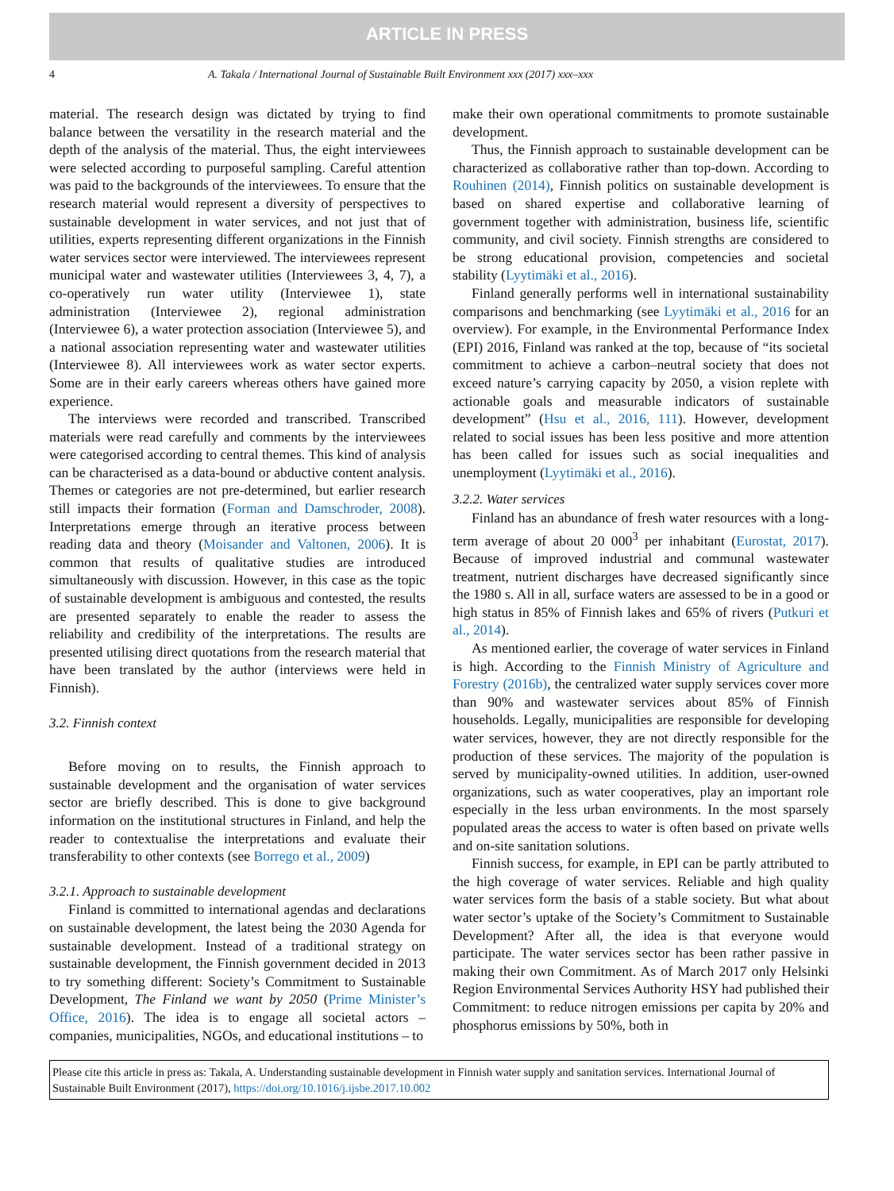ARTICLE IN PRESS
4 A. Takala / International Journal of Sustainable Built Environment xxx (2017) xxx–xxx
material. The research design was dictated by trying to find balance between the versatility in the research material and the depth of the analysis of the material. Thus, the eight interviewees were selected according to purposeful sampling. Careful attention was paid to the backgrounds of the interviewees. To ensure that the research material would represent a diversity of perspectives to sustainable development in water services, and not just that of utilities, experts representing different organizations in the Finnish water services sector were interviewed. The interviewees represent municipal water and wastewater utilities (Interviewees 3, 4, 7), a co-operatively run water utility (Interviewee 1), state administration (Interviewee 2), regional administration (Interviewee 6), a water protection association (Interviewee 5), and a national association representing water and wastewater utilities (Interviewee 8). All interviewees work as water sector experts. Some are in their early careers whereas others have gained more experience.
The interviews were recorded and transcribed. Transcribed materials were read carefully and comments by the interviewees were categorised according to central themes. This kind of analysis can be characterised as a data-bound or abductive content analysis. Themes or categories are not pre-determined, but earlier research still impacts their formation (Forman and Damschroder, 2008). Interpretations emerge through an iterative process between reading data and theory (Moisander and Valtonen, 2006). It is common that results of qualitative studies are introduced simultaneously with discussion. However, in this case as the topic of sustainable development is ambiguous and contested, the results are presented separately to enable the reader to assess the reliability and credibility of the interpretations. The results are presented utilising direct quotations from the research material that have been translated by the author (interviews were held in Finnish).
3.2. Finnish context
Before moving on to results, the Finnish approach to sustainable development and the organisation of water services sector are briefly described. This is done to give background information on the institutional structures in Finland, and help the reader to contextualise the interpretations and evaluate their transferability to other contexts (see Borrego et al., 2009)
3.2.1. Approach to sustainable development
Finland is committed to international agendas and declarations on sustainable development, the latest being the 2030 Agenda for sustainable development. Instead of a traditional strategy on sustainable development, the Finnish government decided in 2013 to try something different: Society’s Commitment to Sustainable Development, The Finland we want by 2050 (Prime Minister’s Office, 2016). The idea is to engage all societal actors – companies, municipalities, NGOs, and educational institutions – to
make their own operational commitments to promote sustainable development.
Thus, the Finnish approach to sustainable development can be characterized as collaborative rather than top-down. According to Rouhinen (2014), Finnish politics on sustainable development is based on shared expertise and collaborative learning of government together with administration, business life, scientific community, and civil society. Finnish strengths are considered to be strong educational provision, competencies and societal stability (Lyytimäki et al., 2016).
Finland generally performs well in international sustainability comparisons and benchmarking (see Lyytimäki et al., 2016 for an overview). For example, in the Environmental Performance Index (EPI) 2016, Finland was ranked at the top, because of “its societal commitment to achieve a carbon–neutral society that does not exceed nature’s carrying capacity by 2050, a vision replete with actionable goals and measurable indicators of sustainable development” (Hsu et al., 2016, 111). However, development related to social issues has been less positive and more attention has been called for issues such as social inequalities and unemployment (Lyytimäki et al., 2016).
3.2.2. Water services
Finland has an abundance of fresh water resources with a long-term average of about 20 000<sup>3</sup> per inhabitant (Eurostat, 2017). Because of improved industrial and communal wastewater treatment, nutrient discharges have decreased significantly since the 1980 s. All in all, surface waters are assessed to be in a good or high status in 85% of Finnish lakes and 65% of rivers (Putkuri et al., 2014).
As mentioned earlier, the coverage of water services in Finland is high. According to the Finnish Ministry of Agriculture and Forestry (2016b), the centralized water supply services cover more than 90% and wastewater services about 85% of Finnish households. Legally, municipalities are responsible for developing water services, however, they are not directly responsible for the production of these services. The majority of the population is served by municipality-owned utilities. In addition, user-owned organizations, such as water cooperatives, play an important role especially in the less urban environments. In the most sparsely populated areas the access to water is often based on private wells and on-site sanitation solutions.
Finnish success, for example, in EPI can be partly attributed to the high coverage of water services. Reliable and high quality water services form the basis of a stable society. But what about water sector’s uptake of the Society’s Commitment to Sustainable Development? After all, the idea is that everyone would participate. The water services sector has been rather passive in making their own Commitment. As of March 2017 only Helsinki Region Environmental Services Authority HSY had published their Commitment: to reduce nitrogen emissions per capita by 20% and phosphorus emissions by 50%, both in
Please cite this article in press as: Takala, A. Understanding sustainable development in Finnish water supply and sanitation services. International Journal of Sustainable Built Environment (2017), https://doi.org/10.1016/j.ijsbe.2017.10.002